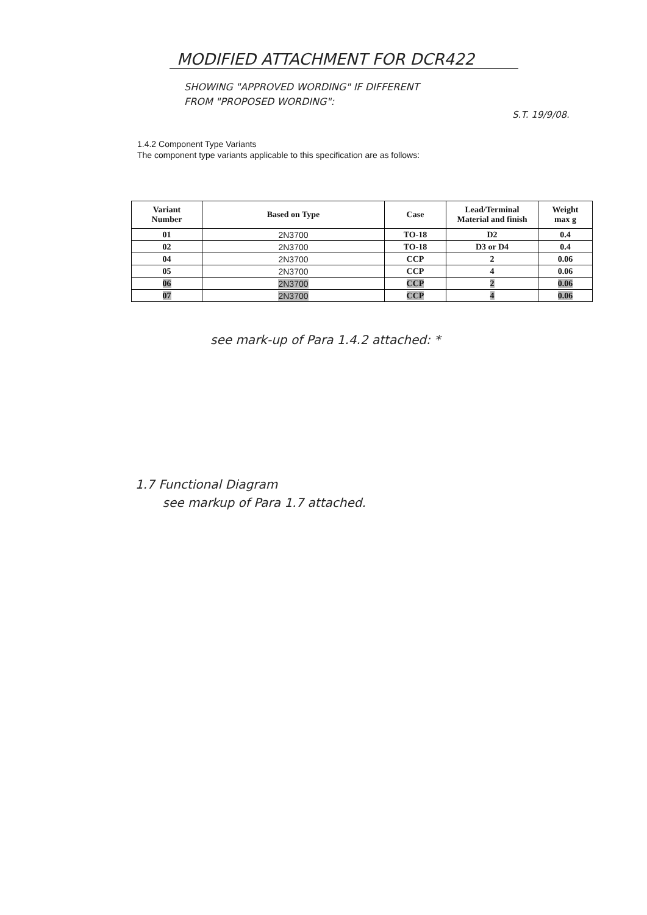MODIFIED ATTACHMENT FOR DCR422
SHOWING "APPROVED WORDING" IF DIFFERENT
FROM "PROPOSED WORDING":
S.T. 19/9/08.
1.4.2 Component Type Variants
The component type variants applicable to this specification are as follows:
| Variant Number | Based on Type | Case | Lead/Terminal Material and finish | Weight max g |
| --- | --- | --- | --- | --- |
| 01 | 2N3700 | TO-18 | D2 | 0.4 |
| 02 | 2N3700 | TO-18 | D3 or D4 | 0.4 |
| 04 | 2N3700 | CCP | 2 | 0.06 |
| 05 | 2N3700 | CCP | 4 | 0.06 |
| 06 | 2N3700 | CCP | 2 | 0.06 |
| 07 | 2N3700 | CCP | 4 | 0.06 |
see mark-up of Para 1.4.2 attached: *
1.7 Functional Diagram
see markup of Para 1.7 attached.